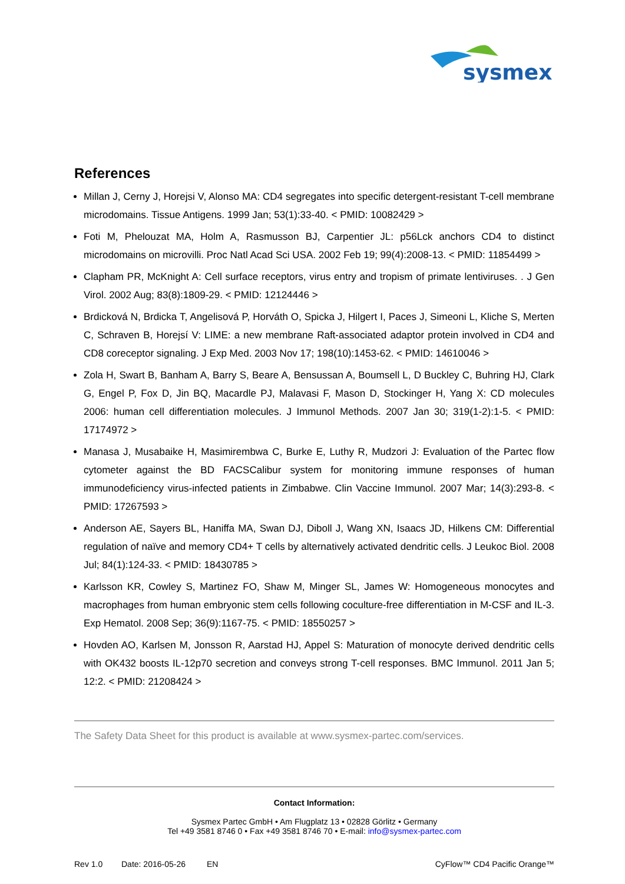sysmex
References
Millan J, Cerny J, Horejsi V, Alonso MA: CD4 segregates into specific detergent-resistant T-cell membrane microdomains. Tissue Antigens. 1999 Jan; 53(1):33-40. < PMID: 10082429 >
Foti M, Phelouzat MA, Holm A, Rasmusson BJ, Carpentier JL: p56Lck anchors CD4 to distinct microdomains on microvilli. Proc Natl Acad Sci USA. 2002 Feb 19; 99(4):2008-13. < PMID: 11854499 >
Clapham PR, McKnight A: Cell surface receptors, virus entry and tropism of primate lentiviruses. . J Gen Virol. 2002 Aug; 83(8):1809-29. < PMID: 12124446 >
Brdicková N, Brdicka T, Angelisová P, Horváth O, Spicka J, Hilgert I, Paces J, Simeoni L, Kliche S, Merten C, Schraven B, Horejsí V: LIME: a new membrane Raft-associated adaptor protein involved in CD4 and CD8 coreceptor signaling. J Exp Med. 2003 Nov 17; 198(10):1453-62. < PMID: 14610046 >
Zola H, Swart B, Banham A, Barry S, Beare A, Bensussan A, Boumsell L, D Buckley C, Buhring HJ, Clark G, Engel P, Fox D, Jin BQ, Macardle PJ, Malavasi F, Mason D, Stockinger H, Yang X: CD molecules 2006: human cell differentiation molecules. J Immunol Methods. 2007 Jan 30; 319(1-2):1-5. < PMID: 17174972 >
Manasa J, Musabaike H, Masimirembwa C, Burke E, Luthy R, Mudzori J: Evaluation of the Partec flow cytometer against the BD FACSCalibur system for monitoring immune responses of human immunodeficiency virus-infected patients in Zimbabwe. Clin Vaccine Immunol. 2007 Mar; 14(3):293-8. < PMID: 17267593 >
Anderson AE, Sayers BL, Haniffa MA, Swan DJ, Diboll J, Wang XN, Isaacs JD, Hilkens CM: Differential regulation of naïve and memory CD4+ T cells by alternatively activated dendritic cells. J Leukoc Biol. 2008 Jul; 84(1):124-33. < PMID: 18430785 >
Karlsson KR, Cowley S, Martinez FO, Shaw M, Minger SL, James W: Homogeneous monocytes and macrophages from human embryonic stem cells following coculture-free differentiation in M-CSF and IL-3. Exp Hematol. 2008 Sep; 36(9):1167-75. < PMID: 18550257 >
Hovden AO, Karlsen M, Jonsson R, Aarstad HJ, Appel S: Maturation of monocyte derived dendritic cells with OK432 boosts IL-12p70 secretion and conveys strong T-cell responses. BMC Immunol. 2011 Jan 5; 12:2. < PMID: 21208424 >
The Safety Data Sheet for this product is available at www.sysmex-partec.com/services.
Contact Information:
Sysmex Partec GmbH • Am Flugplatz 13 • 02828 Görlitz • Germany
Tel +49 3581 8746 0 • Fax +49 3581 8746 70 • E-mail: info@sysmex-partec.com
Rev 1.0 Date: 2016-05-26 EN CyFlow™ CD4 Pacific Orange™